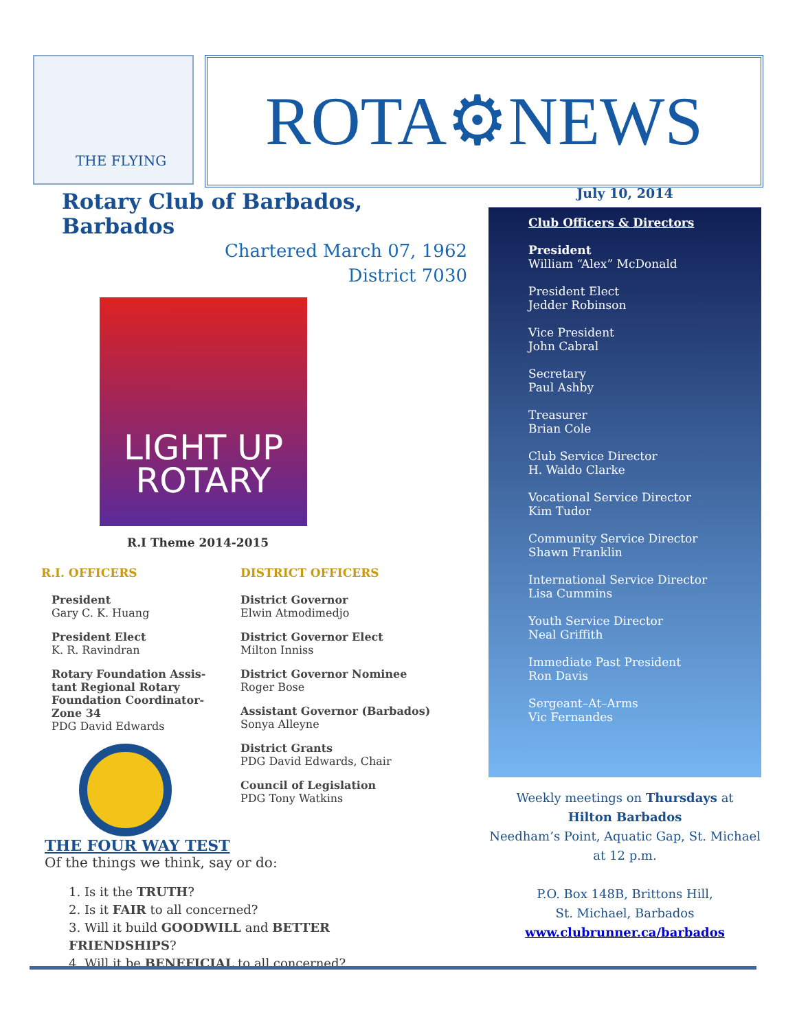THE FLYING ROTA⚙NEWS
Rotary Club of Barbados, Barbados
Chartered March 07, 1962
District 7030
LIGHT UP
ROTARY
R.I Theme 2014-2015
R.I. OFFICERS
President
Gary C. K. Huang
President Elect
K. R. Ravindran
Rotary Foundation Assis-tant Regional Rotary Foundation Coordinator-Zone 34
PDG David Edwards
DISTRICT OFFICERS
District Governor
Elwin Atmodimedjo
District Governor Elect
Milton Inniss
District Governor Nominee
Roger Bose
Assistant Governor (Barbados)
Sonya Alleyne
District Grants
PDG David Edwards, Chair
Council of Legislation
PDG Tony Watkins
THE FOUR WAY TEST
Of the things we think, say or do:
1. Is it the TRUTH?
2. Is it FAIR to all concerned?
3. Will it build GOODWILL and BETTER FRIENDSHIPS?
4. Will it be BENEFICIAL to all concerned?
July 10, 2014
Club Officers & Directors
President
William “Alex” McDonald
President Elect
Jedder Robinson
Vice President
John Cabral
Secretary
Paul Ashby
Treasurer
Brian Cole
Club Service Director
H. Waldo Clarke
Vocational Service Director
Kim Tudor
Community Service Director
Shawn Franklin
International Service Director
Lisa Cummins
Youth Service Director
Neal Griffith
Immediate Past President
Ron Davis
Sergeant–At–Arms
Vic Fernandes
Weekly meetings on Thursdays at
Hilton Barbados
Needham’s Point, Aquatic Gap, St. Michael
at 12 p.m.
P.O. Box 148B, Brittons Hill,
St. Michael, Barbados
www.clubrunner.ca/barbados